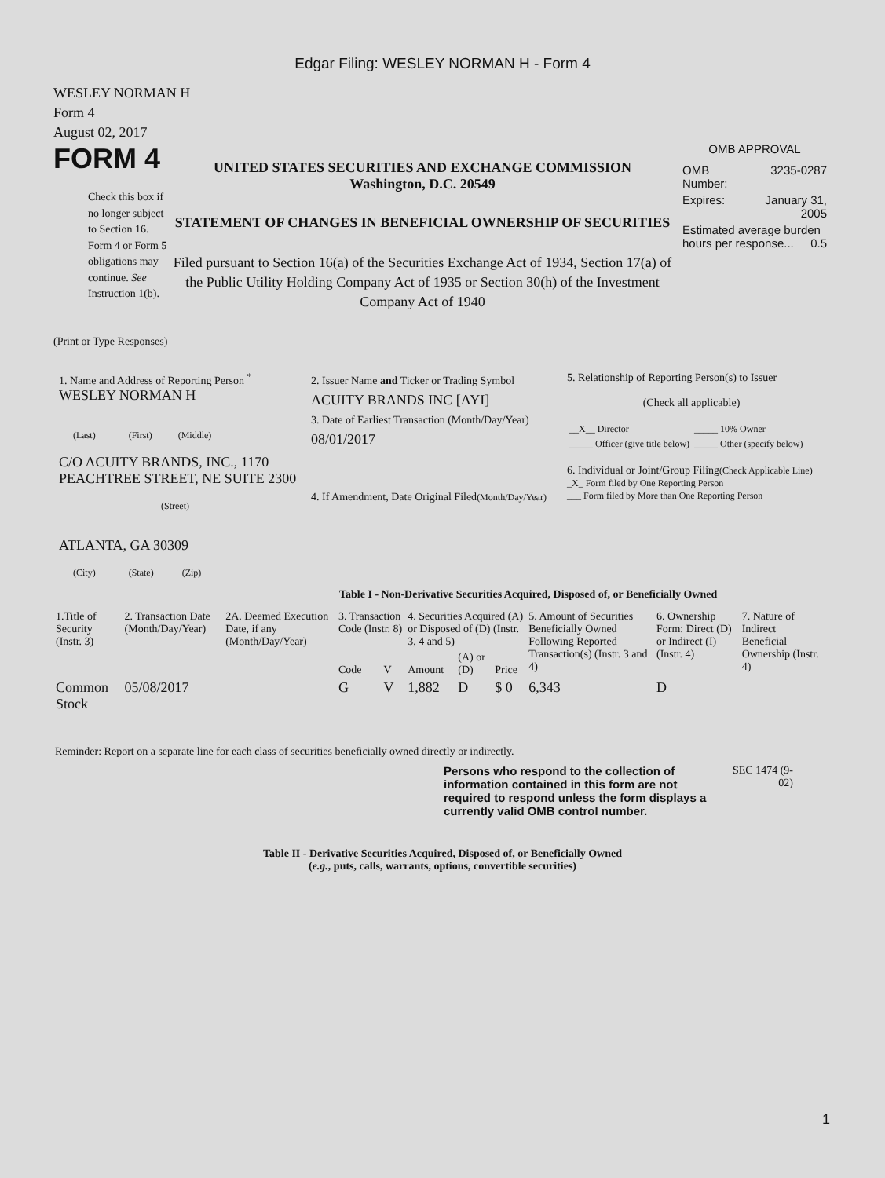Edgar Filing: WESLEY NORMAN H - Form 4
WESLEY NORMAN H
Form 4
August 02, 2017
FORM 4
Check this box if no longer subject to Section 16. Form 4 or Form 5 obligations may continue. See Instruction 1(b).
UNITED STATES SECURITIES AND EXCHANGE COMMISSION
Washington, D.C. 20549
STATEMENT OF CHANGES IN BENEFICIAL OWNERSHIP OF SECURITIES
Filed pursuant to Section 16(a) of the Securities Exchange Act of 1934, Section 17(a) of the Public Utility Holding Company Act of 1935 or Section 30(h) of the Investment Company Act of 1940
OMB APPROVAL
| OMB Number: | 3235-0287 |
| Expires: | January 31, 2005 |
| Estimated average burden hours per response... 0.5 | |
(Print or Type Responses)
| 1. Name and Address of Reporting Person <sup>*</sup> WESLEY NORMAN H (Last) (First) (Middle) C/O ACUITY BRANDS, INC., 1170 PEACHTREE STREET, NE SUITE 2300 (Street) ATLANTA, GA 30309 (City) (State) (Zip) | 2. Issuer Name and Ticker or Trading Symbol ACUITY BRANDS INC [AYI] 3. Date of Earliest Transaction (Month/Day/Year) 08/01/2017 4. If Amendment, Date Original Filed (Month/Day/Year) | 5. Relationship of Reporting Person(s) to Issuer (Check all applicable) / __X__ Director / _____ 10% Owner / / _____ Officer (give title below) / _____ Other (specify below) / 6. Individual or Joint/Group Filing (Check Applicable Line) _X_ Form filed by One Reporting Person ___ Form filed by More than One Reporting Person |
Table I - Non-Derivative Securities Acquired, Disposed of, or Beneficially Owned
| 1.Title of Security (Instr. 3) | 2. Transaction Date (Month/Day/Year) | 2A. Deemed Execution Date, if any (Month/Day/Year) | 3. Transaction Code (Instr. 8) | | 4. Securities Acquired (A) or Disposed of (D) (Instr. 3, 4 and 5) | | | 5. Amount of Securities Beneficially Owned Following Reported Transaction(s) (Instr. 3 and 4) | 6. Ownership Form: Direct (D) or Indirect (I) (Instr. 4) | 7. Nature of Indirect Beneficial Ownership (Instr. 4) |
| --- | --- | --- | --- | --- | --- | --- | --- | --- | --- | --- |
| | | | Code | V | Amount | (A) or (D) | Price | | | |
| Common Stock | 05/08/2017 | | G | V | 1,882 | D | $ 0 | 6,343 | D | |
Reminder: Report on a separate line for each class of securities beneficially owned directly or indirectly.
Persons who respond to the collection of information contained in this form are not required to respond unless the form displays a currently valid OMB control number.
SEC 1474 (9-02)
Table II - Derivative Securities Acquired, Disposed of, or Beneficially Owned
(e.g., puts, calls, warrants, options, convertible securities)
1